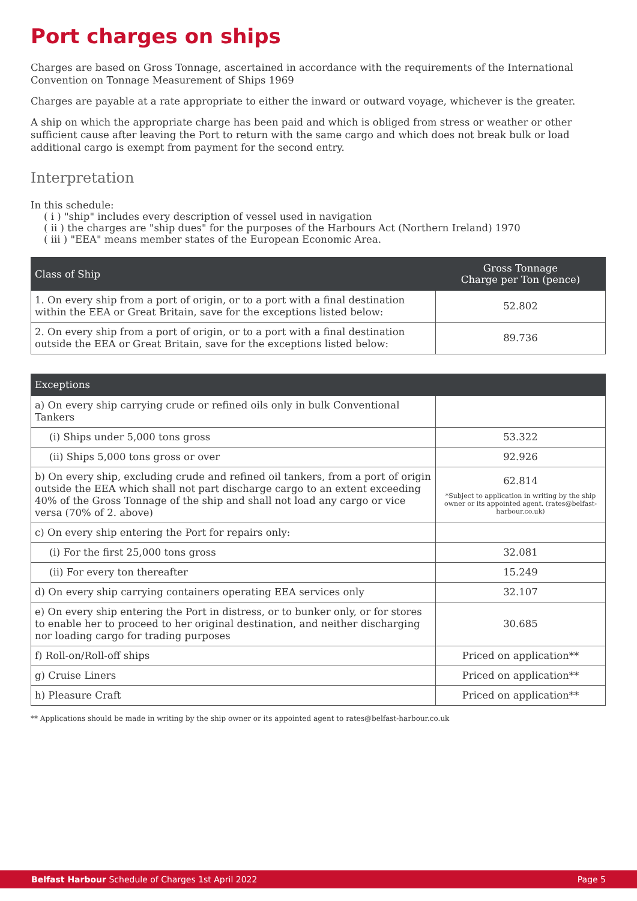Port charges on ships
Charges are based on Gross Tonnage, ascertained in accordance with the requirements of the International Convention on Tonnage Measurement of Ships 1969
Charges are payable at a rate appropriate to either the inward or outward voyage, whichever is the greater.
A ship on which the appropriate charge has been paid and which is obliged from stress or weather or other sufficient cause after leaving the Port to return with the same cargo and which does not break bulk or load additional cargo is exempt from payment for the second entry.
Interpretation
In this schedule:
( i ) "ship" includes every description of vessel used in navigation
( ii ) the charges are "ship dues" for the purposes of the Harbours Act (Northern Ireland) 1970
( iii ) "EEA" means member states of the European Economic Area.
| Class of Ship | Gross Tonnage Charge per Ton (pence) |
| --- | --- |
| 1. On every ship from a port of origin, or to a port with a final destination within the EEA or Great Britain, save for the exceptions listed below: | 52.802 |
| 2. On every ship from a port of origin, or to a port with a final destination outside the EEA or Great Britain, save for the exceptions listed below: | 89.736 |
| Exceptions | |
| --- | --- |
| a) On every ship carrying crude or refined oils only in bulk Conventional Tankers | |
| (i) Ships under 5,000 tons gross | 53.322 |
| (ii) Ships 5,000 tons gross or over | 92.926 |
| b) On every ship, excluding crude and refined oil tankers, from a port of origin outside the EEA which shall not part discharge cargo to an extent exceeding 40% of the Gross Tonnage of the ship and shall not load any cargo or vice versa (70% of 2. above) | 62.814 *Subject to application in writing by the ship owner or its appointed agent. (rates@belfast-harbour.co.uk) |
| c) On every ship entering the Port for repairs only: | |
| (i) For the first 25,000 tons gross | 32.081 |
| (ii) For every ton thereafter | 15.249 |
| d) On every ship carrying containers operating EEA services only | 32.107 |
| e) On every ship entering the Port in distress, or to bunker only, or for stores to enable her to proceed to her original destination, and neither discharging nor loading cargo for trading purposes | 30.685 |
| f) Roll-on/Roll-off ships | Priced on application** |
| g) Cruise Liners | Priced on application** |
| h) Pleasure Craft | Priced on application** |
** Applications should be made in writing by the ship owner or its appointed agent to rates@belfast-harbour.co.uk
Belfast Harbour Schedule of Charges 1st April 2022 Page 5